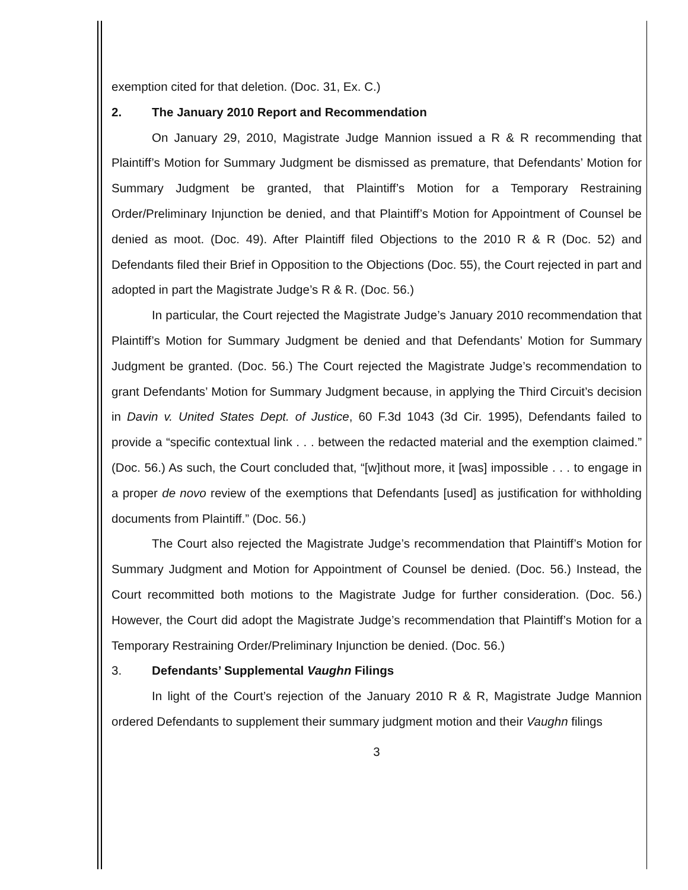exemption cited for that deletion. (Doc. 31, Ex. C.)
2. The January 2010 Report and Recommendation
On January 29, 2010, Magistrate Judge Mannion issued a R & R recommending that Plaintiff’s Motion for Summary Judgment be dismissed as premature, that Defendants’ Motion for Summary Judgment be granted, that Plaintiff’s Motion for a Temporary Restraining Order/Preliminary Injunction be denied, and that Plaintiff’s Motion for Appointment of Counsel be denied as moot. (Doc. 49). After Plaintiff filed Objections to the 2010 R & R (Doc. 52) and Defendants filed their Brief in Opposition to the Objections (Doc. 55), the Court rejected in part and adopted in part the Magistrate Judge’s R & R. (Doc. 56.)
In particular, the Court rejected the Magistrate Judge’s January 2010 recommendation that Plaintiff’s Motion for Summary Judgment be denied and that Defendants’ Motion for Summary Judgment be granted. (Doc. 56.) The Court rejected the Magistrate Judge’s recommendation to grant Defendants’ Motion for Summary Judgment because, in applying the Third Circuit’s decision in Davin v. United States Dept. of Justice, 60 F.3d 1043 (3d Cir. 1995), Defendants failed to provide a “specific contextual link . . . between the redacted material and the exemption claimed.” (Doc. 56.) As such, the Court concluded that, “[w]ithout more, it [was] impossible . . . to engage in a proper de novo review of the exemptions that Defendants [used] as justification for withholding documents from Plaintiff.” (Doc. 56.)
The Court also rejected the Magistrate Judge’s recommendation that Plaintiff’s Motion for Summary Judgment and Motion for Appointment of Counsel be denied. (Doc. 56.) Instead, the Court recommitted both motions to the Magistrate Judge for further consideration. (Doc. 56.) However, the Court did adopt the Magistrate Judge’s recommendation that Plaintiff’s Motion for a Temporary Restraining Order/Preliminary Injunction be denied. (Doc. 56.)
3. Defendants’ Supplemental Vaughn Filings
In light of the Court’s rejection of the January 2010 R & R, Magistrate Judge Mannion ordered Defendants to supplement their summary judgment motion and their Vaughn filings
3